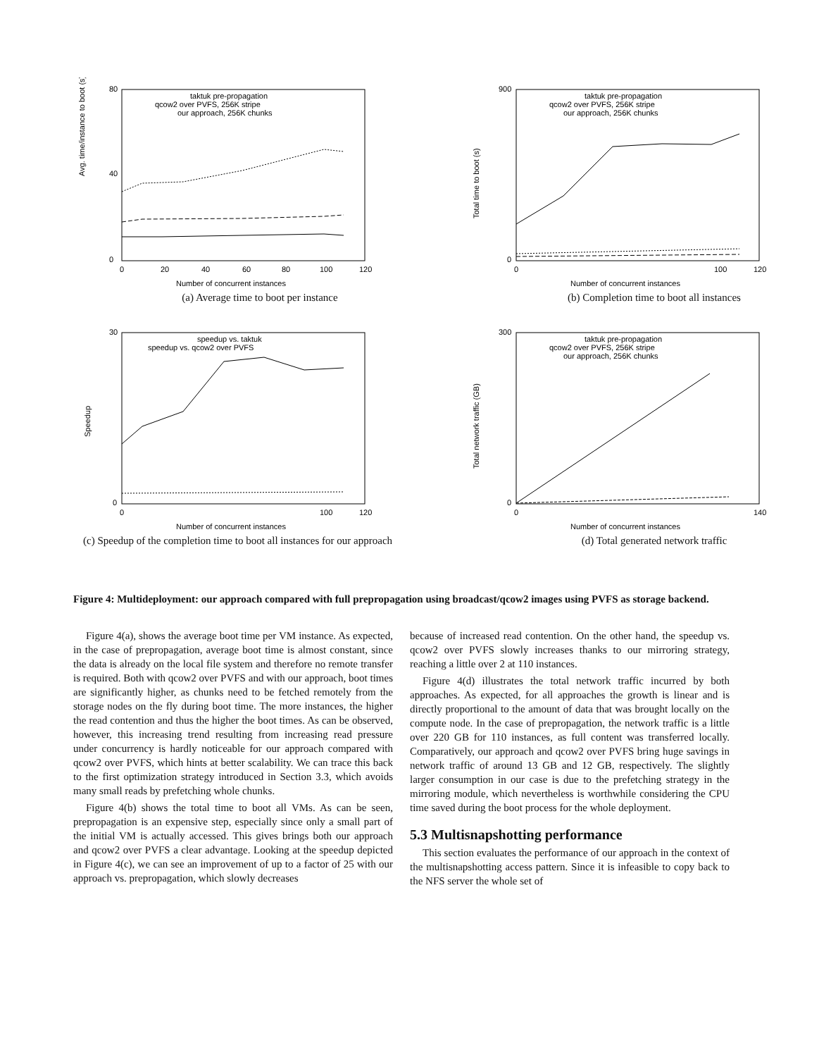Avg. time/instance to boot (s)
80
0
40
0
20
40
60
80
100
120
Number of concurrent instances
taktuk pre-propagation
qcow2 over PVFS, 256K stripe
our approach, 256K chunks
(a) Average time to boot per instance
Total time to boot (s)
900
0
0
100
120
Number of concurrent instances
taktuk pre-propagation
qcow2 over PVFS, 256K stripe
our approach, 256K chunks
(b) Completion time to boot all instances
Speedup
30
0
0
100
120
Number of concurrent instances
speedup vs. taktuk
speedup vs. qcow2 over PVFS
(c) Speedup of the completion time to boot all instances for our approach
Total network traffic (GB)
300
0
0
140
Number of concurrent instances
taktuk pre-propagation
qcow2 over PVFS, 256K stripe
our approach, 256K chunks
(d) Total generated network traffic
Figure 4: Multideployment: our approach compared with full prepropagation using broadcast/qcow2 images using PVFS as storage backend.
Figure 4(a), shows the average boot time per VM instance. As expected, in the case of prepropagation, average boot time is almost constant, since the data is already on the local file system and therefore no remote transfer is required. Both with qcow2 over PVFS and with our approach, boot times are significantly higher, as chunks need to be fetched remotely from the storage nodes on the fly during boot time. The more instances, the higher the read contention and thus the higher the boot times. As can be observed, however, this increasing trend resulting from increasing read pressure under concurrency is hardly noticeable for our approach compared with qcow2 over PVFS, which hints at better scalability. We can trace this back to the first optimization strategy introduced in Section 3.3, which avoids many small reads by prefetching whole chunks.
Figure 4(b) shows the total time to boot all VMs. As can be seen, prepropagation is an expensive step, especially since only a small part of the initial VM is actually accessed. This gives brings both our approach and qcow2 over PVFS a clear advantage. Looking at the speedup depicted in Figure 4(c), we can see an improvement of up to a factor of 25 with our approach vs. prepropagation, which slowly decreases
because of increased read contention. On the other hand, the speedup vs. qcow2 over PVFS slowly increases thanks to our mirroring strategy, reaching a little over 2 at 110 instances.
Figure 4(d) illustrates the total network traffic incurred by both approaches. As expected, for all approaches the growth is linear and is directly proportional to the amount of data that was brought locally on the compute node. In the case of prepropagation, the network traffic is a little over 220 GB for 110 instances, as full content was transferred locally. Comparatively, our approach and qcow2 over PVFS bring huge savings in network traffic of around 13 GB and 12 GB, respectively. The slightly larger consumption in our case is due to the prefetching strategy in the mirroring module, which nevertheless is worthwhile considering the CPU time saved during the boot process for the whole deployment.
5.3 Multisnapshotting performance
This section evaluates the performance of our approach in the context of the multisnapshotting access pattern. Since it is infeasible to copy back to the NFS server the whole set of